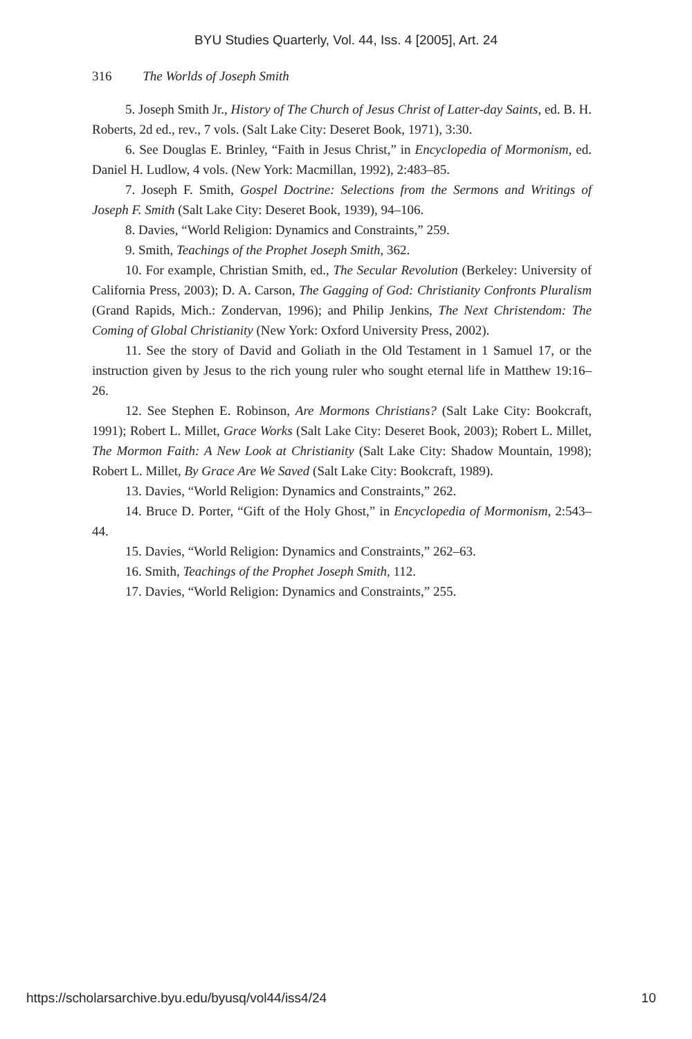BYU Studies Quarterly, Vol. 44, Iss. 4 [2005], Art. 24
316 The Worlds of Joseph Smith
5. Joseph Smith Jr., History of The Church of Jesus Christ of Latter-day Saints, ed. B. H. Roberts, 2d ed., rev., 7 vols. (Salt Lake City: Deseret Book, 1971), 3:30.
6. See Douglas E. Brinley, “Faith in Jesus Christ,” in Encyclopedia of Mormonism, ed. Daniel H. Ludlow, 4 vols. (New York: Macmillan, 1992), 2:483–85.
7. Joseph F. Smith, Gospel Doctrine: Selections from the Sermons and Writings of Joseph F. Smith (Salt Lake City: Deseret Book, 1939), 94–106.
8. Davies, “World Religion: Dynamics and Constraints,” 259.
9. Smith, Teachings of the Prophet Joseph Smith, 362.
10. For example, Christian Smith, ed., The Secular Revolution (Berkeley: University of California Press, 2003); D. A. Carson, The Gagging of God: Christianity Confronts Pluralism (Grand Rapids, Mich.: Zondervan, 1996); and Philip Jenkins, The Next Christendom: The Coming of Global Christianity (New York: Oxford University Press, 2002).
11. See the story of David and Goliath in the Old Testament in 1 Samuel 17, or the instruction given by Jesus to the rich young ruler who sought eternal life in Matthew 19:16–26.
12. See Stephen E. Robinson, Are Mormons Christians? (Salt Lake City: Bookcraft, 1991); Robert L. Millet, Grace Works (Salt Lake City: Deseret Book, 2003); Robert L. Millet, The Mormon Faith: A New Look at Christianity (Salt Lake City: Shadow Mountain, 1998); Robert L. Millet, By Grace Are We Saved (Salt Lake City: Bookcraft, 1989).
13. Davies, “World Religion: Dynamics and Constraints,” 262.
14. Bruce D. Porter, “Gift of the Holy Ghost,” in Encyclopedia of Mormonism, 2:543–44.
15. Davies, “World Religion: Dynamics and Constraints,” 262–63.
16. Smith, Teachings of the Prophet Joseph Smith, 112.
17. Davies, “World Religion: Dynamics and Constraints,” 255.
https://scholarsarchive.byu.edu/byusq/vol44/iss4/24 10